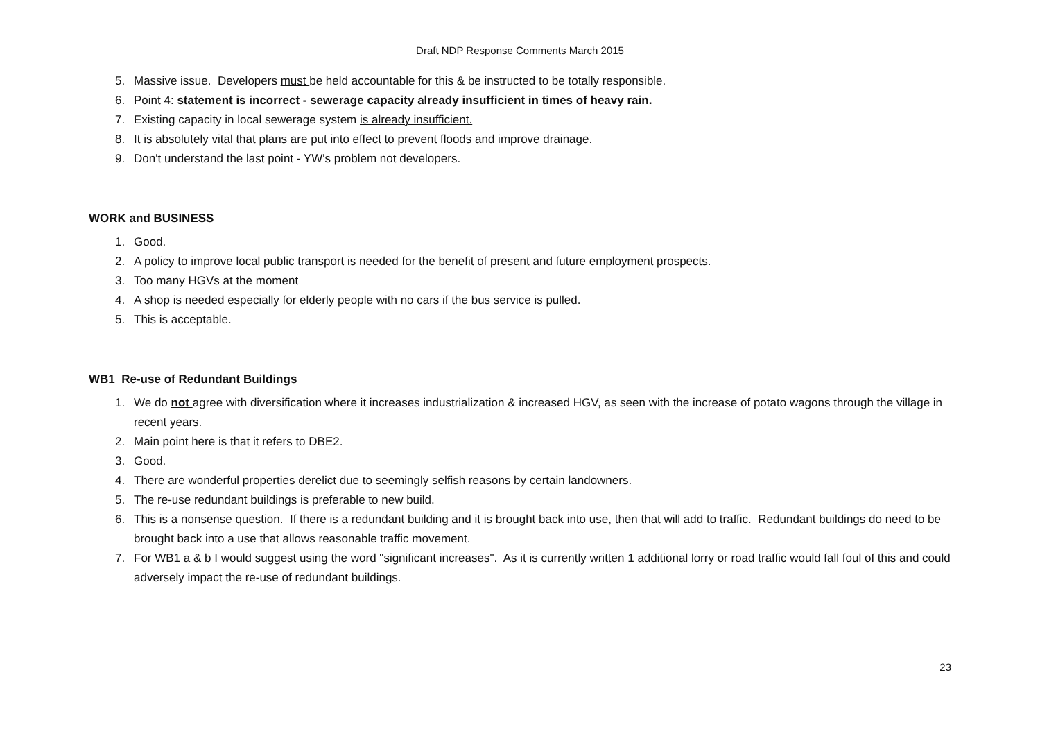Draft NDP Response Comments March 2015
5. Massive issue. Developers must be held accountable for this & be instructed to be totally responsible.
6. Point 4: statement is incorrect - sewerage capacity already insufficient in times of heavy rain.
7. Existing capacity in local sewerage system is already insufficient.
8. It is absolutely vital that plans are put into effect to prevent floods and improve drainage.
9. Don't understand the last point - YW's problem not developers.
WORK and BUSINESS
1. Good.
2. A policy to improve local public transport is needed for the benefit of present and future employment prospects.
3. Too many HGVs at the moment
4. A shop is needed especially for elderly people with no cars if the bus service is pulled.
5. This is acceptable.
WB1 Re-use of Redundant Buildings
1. We do not agree with diversification where it increases industrialization & increased HGV, as seen with the increase of potato wagons through the village in recent years.
2. Main point here is that it refers to DBE2.
3. Good.
4. There are wonderful properties derelict due to seemingly selfish reasons by certain landowners.
5. The re-use redundant buildings is preferable to new build.
6. This is a nonsense question. If there is a redundant building and it is brought back into use, then that will add to traffic. Redundant buildings do need to be brought back into a use that allows reasonable traffic movement.
7. For WB1 a & b I would suggest using the word "significant increases". As it is currently written 1 additional lorry or road traffic would fall foul of this and could adversely impact the re-use of redundant buildings.
23